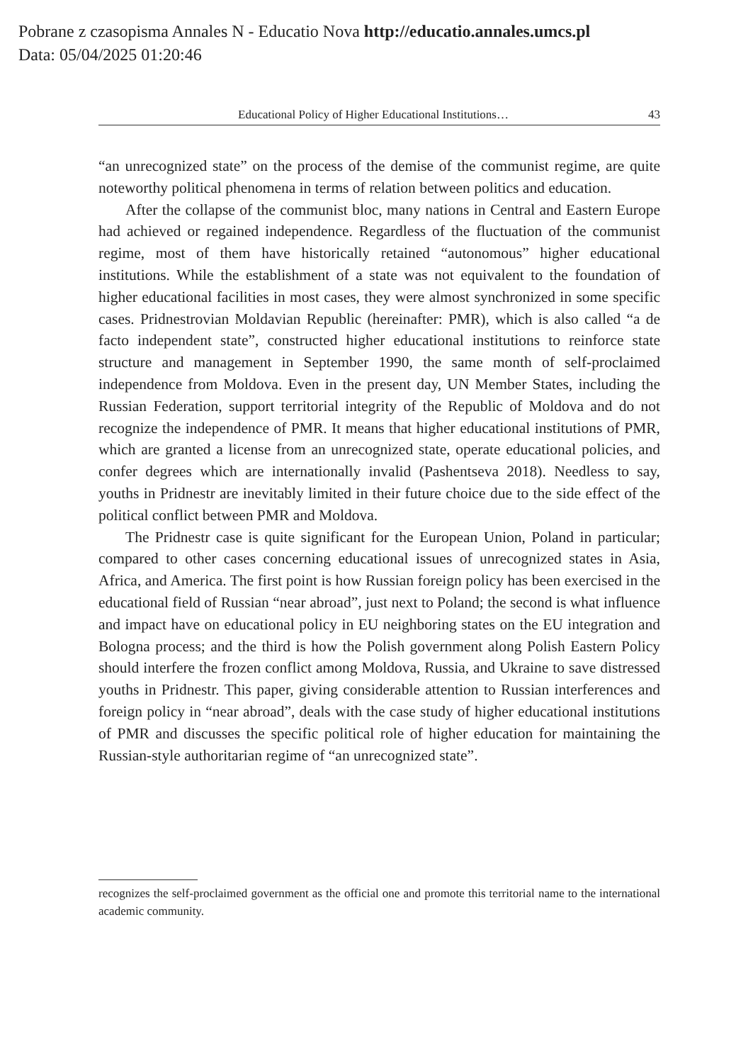Pobrane z czasopisma Annales N - Educatio Nova http://educatio.annales.umcs.pl
Data: 05/04/2025 01:20:46
Educational Policy of Higher Educational Institutions… 43
“an unrecognized state” on the process of the demise of the communist regime, are quite noteworthy political phenomena in terms of relation between politics and education.
After the collapse of the communist bloc, many nations in Central and Eastern Europe had achieved or regained independence. Regardless of the fluctuation of the communist regime, most of them have historically retained “autonomous” higher educational institutions. While the establishment of a state was not equivalent to the foundation of higher educational facilities in most cases, they were almost synchronized in some specific cases. Pridnestrovian Moldavian Republic (hereinafter: PMR), which is also called “a de facto independent state”, constructed higher educational institutions to reinforce state structure and management in September 1990, the same month of self-proclaimed independence from Moldova. Even in the present day, UN Member States, including the Russian Federation, support territorial integrity of the Republic of Moldova and do not recognize the independence of PMR. It means that higher educational institutions of PMR, which are granted a license from an unrecognized state, operate educational policies, and confer degrees which are internationally invalid (Pashentseva 2018). Needless to say, youths in Pridnestr are inevitably limited in their future choice due to the side effect of the political conflict between PMR and Moldova.
The Pridnestr case is quite significant for the European Union, Poland in particular; compared to other cases concerning educational issues of unrecognized states in Asia, Africa, and America. The first point is how Russian foreign policy has been exercised in the educational field of Russian “near abroad”, just next to Poland; the second is what influence and impact have on educational policy in EU neighboring states on the EU integration and Bologna process; and the third is how the Polish government along Polish Eastern Policy should interfere the frozen conflict among Moldova, Russia, and Ukraine to save distressed youths in Pridnestr. This paper, giving considerable attention to Russian interferences and foreign policy in “near abroad”, deals with the case study of higher educational institutions of PMR and discusses the specific political role of higher education for maintaining the Russian-style authoritarian regime of “an unrecognized state”.
recognizes the self-proclaimed government as the official one and promote this territorial name to the international academic community.